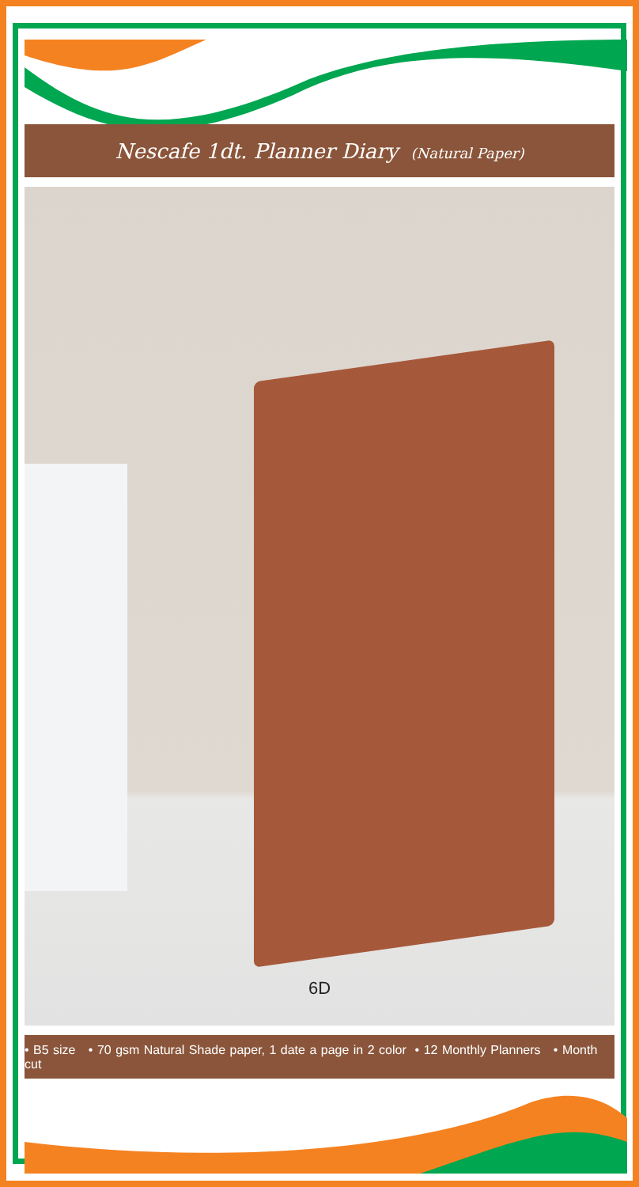Nescafe 1dt. Planner Diary (Natural Paper)
6D
• B5 size • 70 gsm Natural Shade paper, 1 date a page in 2 color • 12 Monthly Planners • Month cut